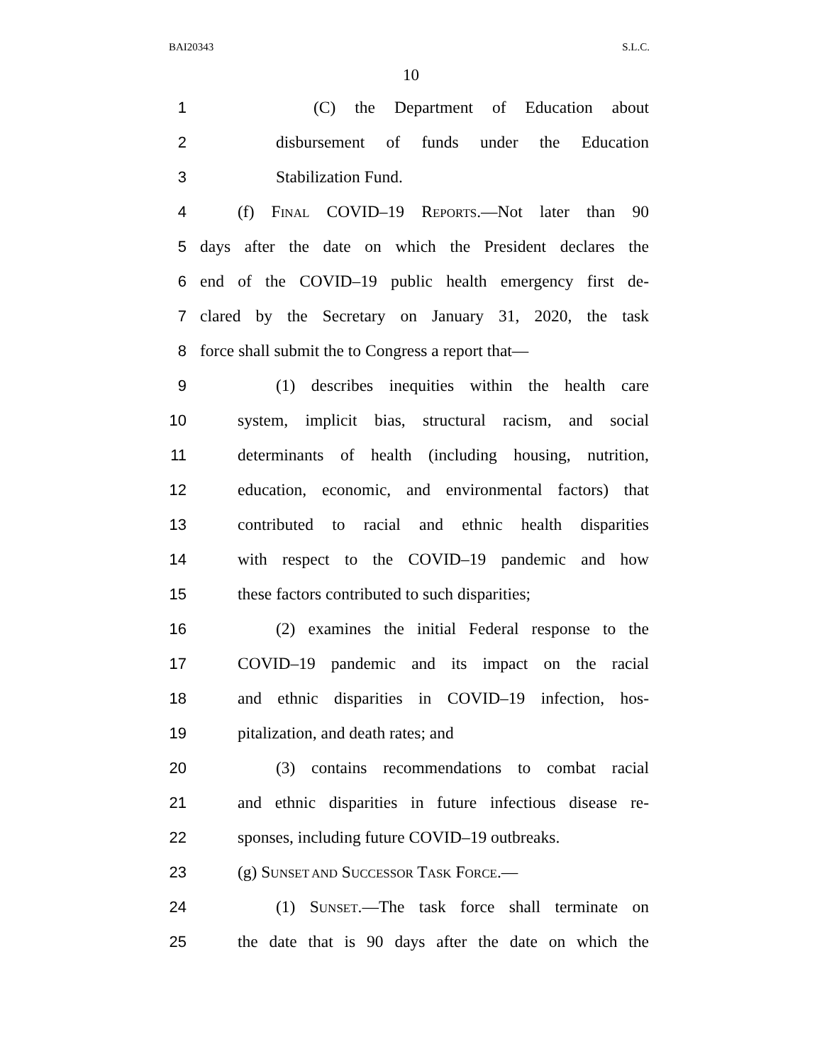BAI20343 S.L.C.
10
1 (C) the Department of Education about
2 disbursement of funds under the Education
3 Stabilization Fund.
4 (f) FINAL COVID–19 REPORTS.—Not later than 90
5 days after the date on which the President declares the
6 end of the COVID–19 public health emergency first de-
7 clared by the Secretary on January 31, 2020, the task
8 force shall submit the to Congress a report that—
9 (1) describes inequities within the health care
10 system, implicit bias, structural racism, and social
11 determinants of health (including housing, nutrition,
12 education, economic, and environmental factors) that
13 contributed to racial and ethnic health disparities
14 with respect to the COVID–19 pandemic and how
15 these factors contributed to such disparities;
16 (2) examines the initial Federal response to the
17 COVID–19 pandemic and its impact on the racial
18 and ethnic disparities in COVID–19 infection, hos-
19 pitalization, and death rates; and
20 (3) contains recommendations to combat racial
21 and ethnic disparities in future infectious disease re-
22 sponses, including future COVID–19 outbreaks.
23 (g) SUNSET AND SUCCESSOR TASK FORCE.—
24 (1) SUNSET.—The task force shall terminate on
25 the date that is 90 days after the date on which the